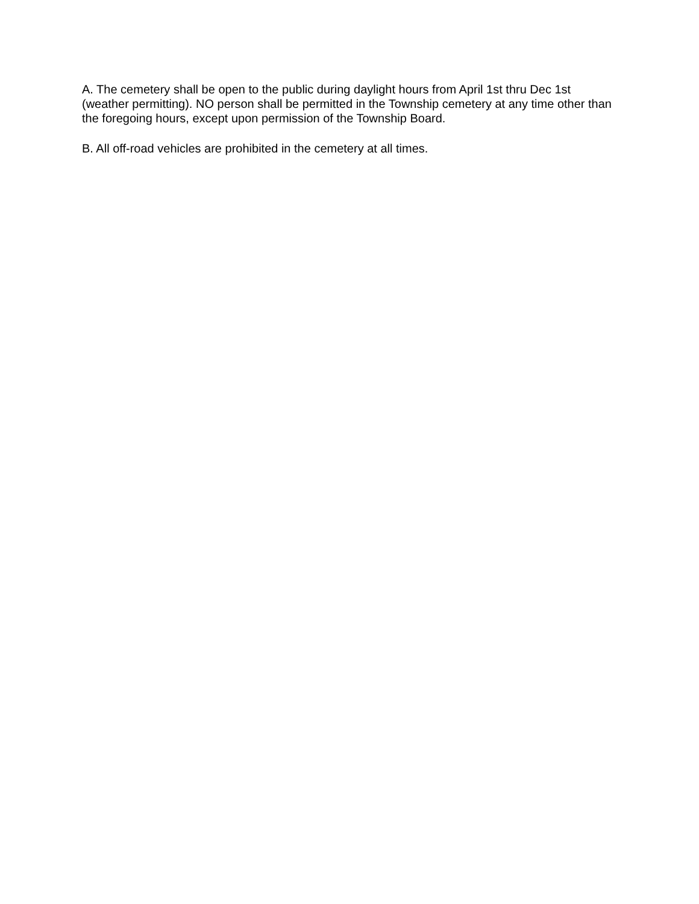A. The cemetery shall be open to the public during daylight hours from April 1st thru Dec 1st (weather permitting). NO person shall be permitted in the Township cemetery at any time other than the foregoing hours, except upon permission of the Township Board.
B. All off-road vehicles are prohibited in the cemetery at all times.